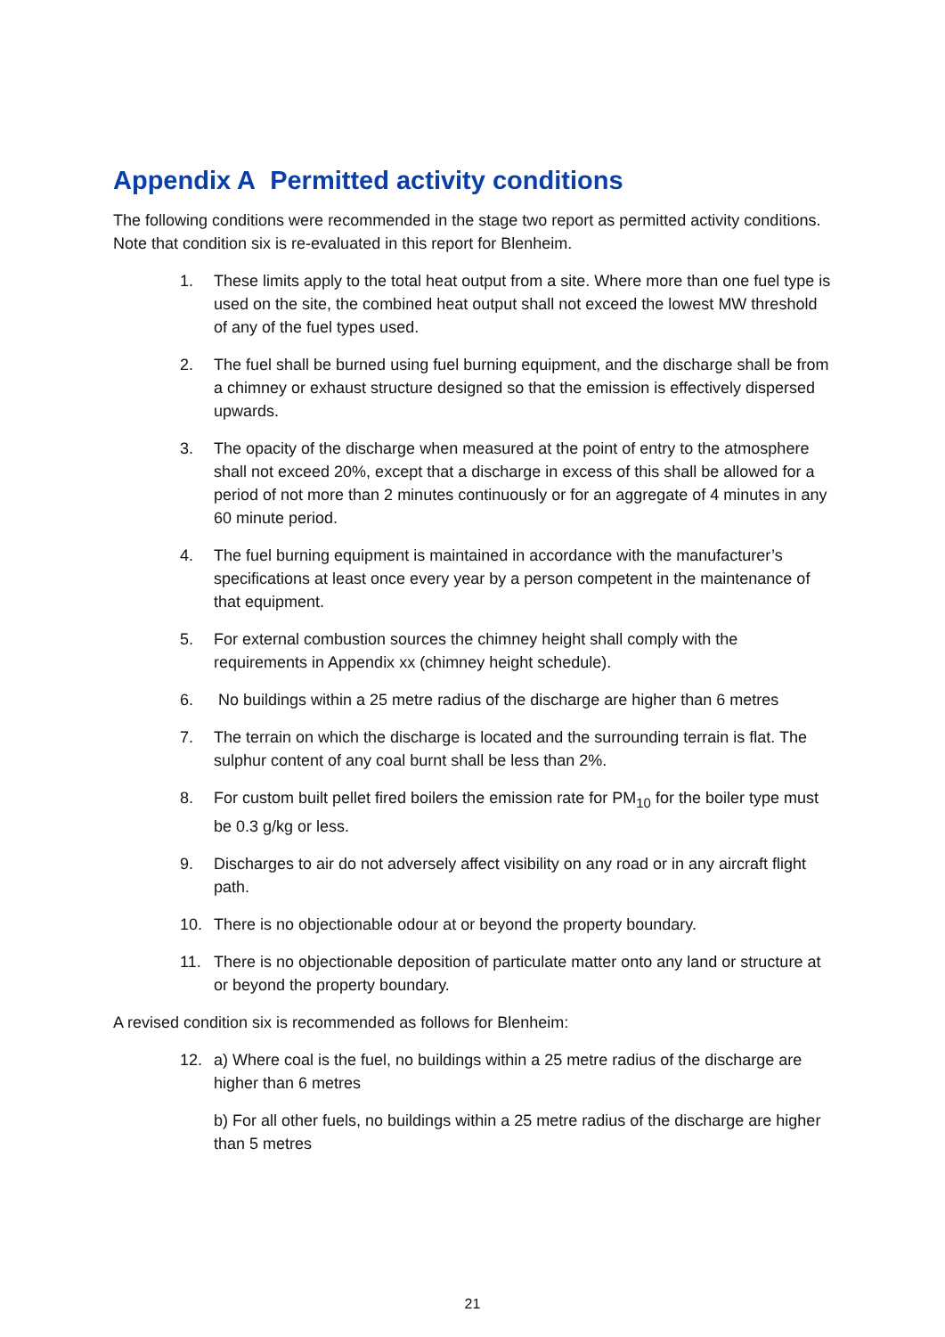Appendix A Permitted activity conditions
The following conditions were recommended in the stage two report as permitted activity conditions. Note that condition six is re-evaluated in this report for Blenheim.
1. These limits apply to the total heat output from a site. Where more than one fuel type is used on the site, the combined heat output shall not exceed the lowest MW threshold of any of the fuel types used.
2. The fuel shall be burned using fuel burning equipment, and the discharge shall be from a chimney or exhaust structure designed so that the emission is effectively dispersed upwards.
3. The opacity of the discharge when measured at the point of entry to the atmosphere shall not exceed 20%, except that a discharge in excess of this shall be allowed for a period of not more than 2 minutes continuously or for an aggregate of 4 minutes in any 60 minute period.
4. The fuel burning equipment is maintained in accordance with the manufacturer’s specifications at least once every year by a person competent in the maintenance of that equipment.
5. For external combustion sources the chimney height shall comply with the requirements in Appendix xx (chimney height schedule).
6. No buildings within a 25 metre radius of the discharge are higher than 6 metres
7. The terrain on which the discharge is located and the surrounding terrain is flat. The sulphur content of any coal burnt shall be less than 2%.
8. For custom built pellet fired boilers the emission rate for PM<sub>10</sub> for the boiler type must be 0.3 g/kg or less.
9. Discharges to air do not adversely affect visibility on any road or in any aircraft flight path.
10. There is no objectionable odour at or beyond the property boundary.
11. There is no objectionable deposition of particulate matter onto any land or structure at or beyond the property boundary.
A revised condition six is recommended as follows for Blenheim:
12. a) Where coal is the fuel, no buildings within a 25 metre radius of the discharge are higher than 6 metres
b) For all other fuels, no buildings within a 25 metre radius of the discharge are higher than 5 metres
21